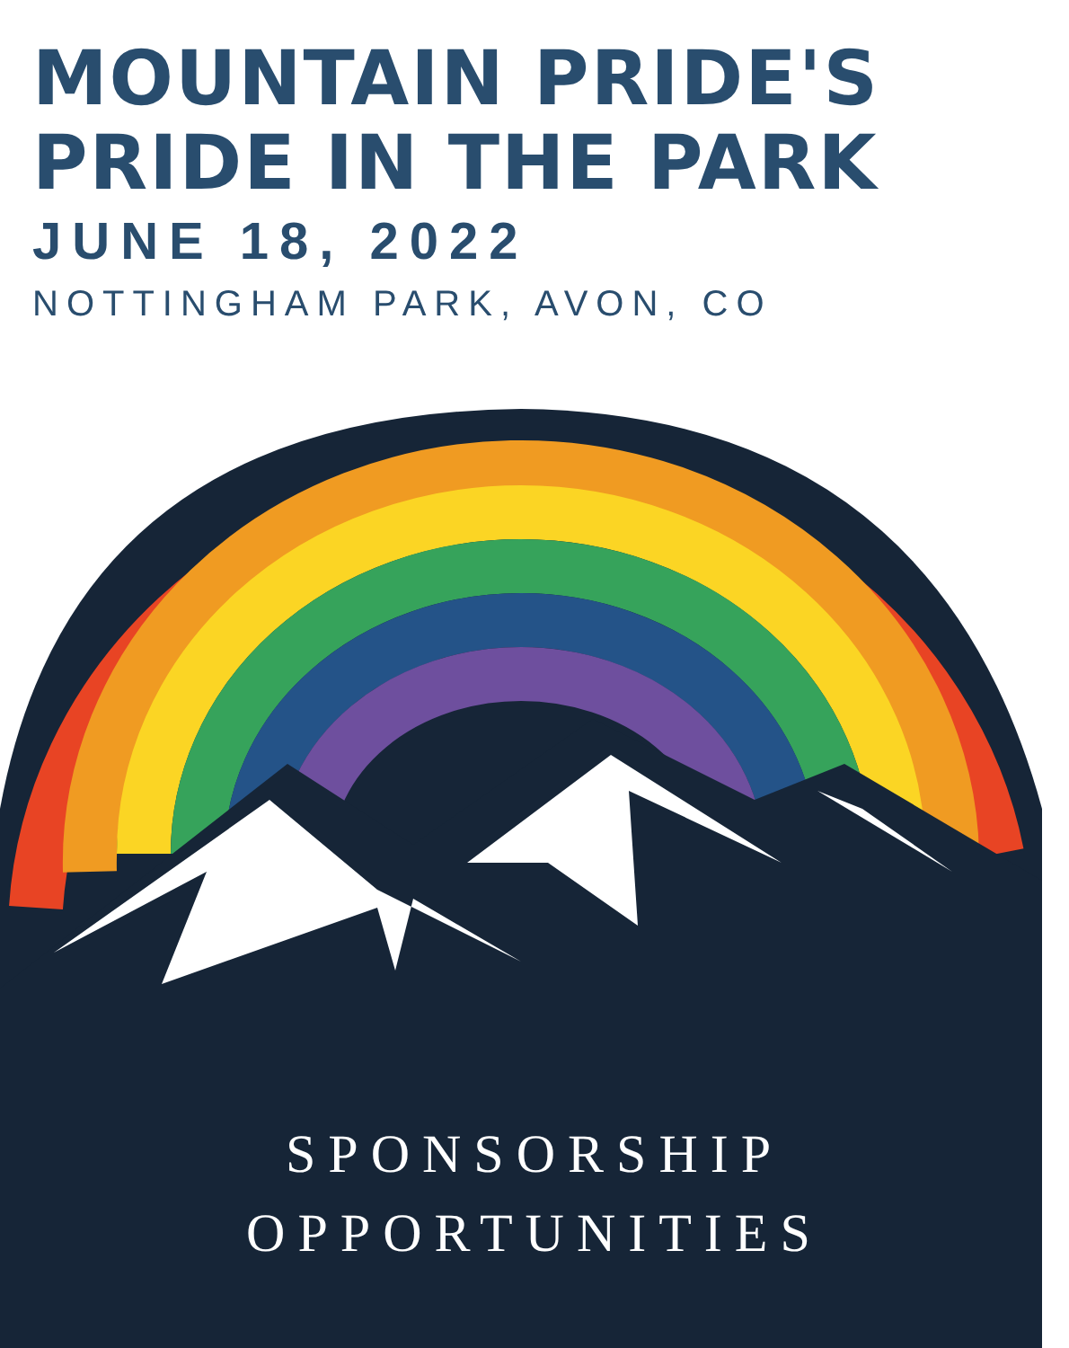MOUNTAIN PRIDE'S
PRIDE IN THE PARK
JUNE 18, 2022
NOTTINGHAM PARK, AVON, CO
SPONSORSHIP
OPPORTUNITIES